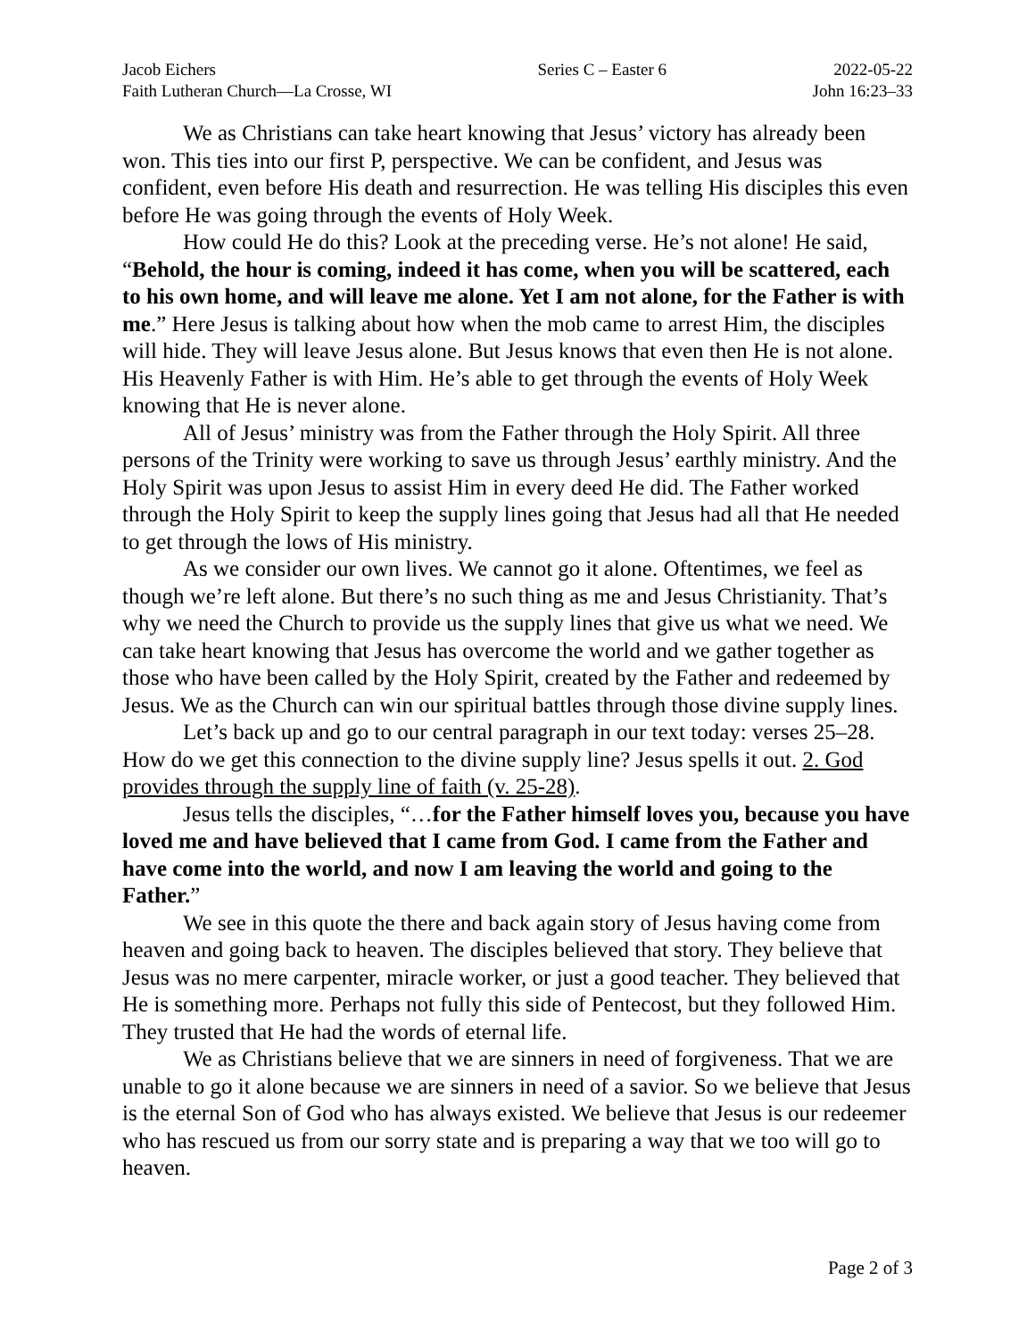Jacob Eichers
Faith Lutheran Church—La Crosse, WI
Series C – Easter 6
2022-05-22
John 16:23–33
We as Christians can take heart knowing that Jesus’ victory has already been won. This ties into our first P, perspective. We can be confident, and Jesus was confident, even before His death and resurrection. He was telling His disciples this even before He was going through the events of Holy Week.
How could He do this? Look at the preceding verse. He’s not alone! He said, “Behold, the hour is coming, indeed it has come, when you will be scattered, each to his own home, and will leave me alone. Yet I am not alone, for the Father is with me.” Here Jesus is talking about how when the mob came to arrest Him, the disciples will hide. They will leave Jesus alone. But Jesus knows that even then He is not alone. His Heavenly Father is with Him. He’s able to get through the events of Holy Week knowing that He is never alone.
All of Jesus’ ministry was from the Father through the Holy Spirit. All three persons of the Trinity were working to save us through Jesus’ earthly ministry. And the Holy Spirit was upon Jesus to assist Him in every deed He did. The Father worked through the Holy Spirit to keep the supply lines going that Jesus had all that He needed to get through the lows of His ministry.
As we consider our own lives. We cannot go it alone. Oftentimes, we feel as though we’re left alone. But there’s no such thing as me and Jesus Christianity. That’s why we need the Church to provide us the supply lines that give us what we need. We can take heart knowing that Jesus has overcome the world and we gather together as those who have been called by the Holy Spirit, created by the Father and redeemed by Jesus. We as the Church can win our spiritual battles through those divine supply lines.
Let’s back up and go to our central paragraph in our text today: verses 25–28. How do we get this connection to the divine supply line? Jesus spells it out. 2. God provides through the supply line of faith (v. 25-28).
Jesus tells the disciples, “…for the Father himself loves you, because you have loved me and have believed that I came from God. I came from the Father and have come into the world, and now I am leaving the world and going to the Father.”
We see in this quote the there and back again story of Jesus having come from heaven and going back to heaven. The disciples believed that story. They believe that Jesus was no mere carpenter, miracle worker, or just a good teacher. They believed that He is something more. Perhaps not fully this side of Pentecost, but they followed Him. They trusted that He had the words of eternal life.
We as Christians believe that we are sinners in need of forgiveness. That we are unable to go it alone because we are sinners in need of a savior. So we believe that Jesus is the eternal Son of God who has always existed. We believe that Jesus is our redeemer who has rescued us from our sorry state and is preparing a way that we too will go to heaven.
Page 2 of 3